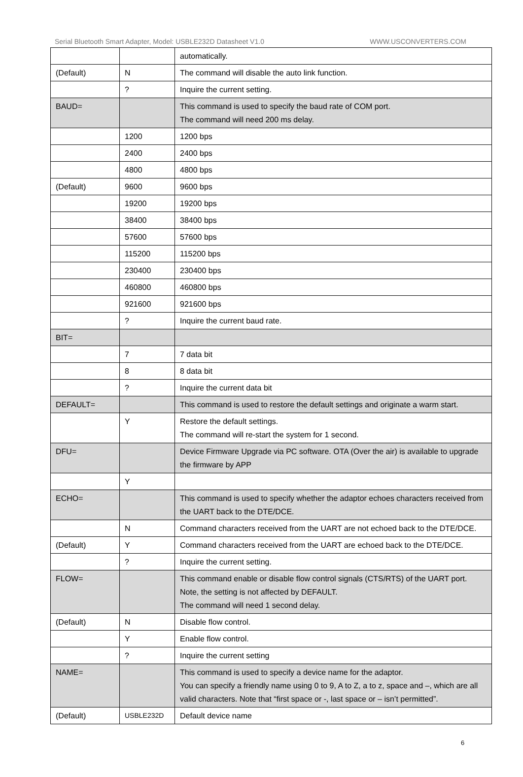Serial Bluetooth Smart Adapter, Model: USBLE232D Datasheet V1.0 WWW.USCONVERTERS.COM
| | | automatically. |
| (Default) | N | The command will disable the auto link function. |
| | ? | Inquire the current setting. |
| BAUD= | | This command is used to specify the baud rate of COM port. The command will need 200 ms delay. |
| | 1200 | 1200 bps |
| | 2400 | 2400 bps |
| | 4800 | 4800 bps |
| (Default) | 9600 | 9600 bps |
| | 19200 | 19200 bps |
| | 38400 | 38400 bps |
| | 57600 | 57600 bps |
| | 115200 | 115200 bps |
| | 230400 | 230400 bps |
| | 460800 | 460800 bps |
| | 921600 | 921600 bps |
| | ? | Inquire the current baud rate. |
| BIT= | | |
| | 7 | 7 data bit |
| | 8 | 8 data bit |
| | ? | Inquire the current data bit |
| DEFAULT= | | This command is used to restore the default settings and originate a warm start. |
| | Y | Restore the default settings. The command will re-start the system for 1 second. |
| DFU= | | Device Firmware Upgrade via PC software. OTA (Over the air) is available to upgrade the firmware by APP |
| | Y | |
| ECHO= | | This command is used to specify whether the adaptor echoes characters received from the UART back to the DTE/DCE. |
| | N | Command characters received from the UART are not echoed back to the DTE/DCE. |
| (Default) | Y | Command characters received from the UART are echoed back to the DTE/DCE. |
| | ? | Inquire the current setting. |
| FLOW= | | This command enable or disable flow control signals (CTS/RTS) of the UART port. Note, the setting is not affected by DEFAULT. The command will need 1 second delay. |
| (Default) | N | Disable flow control. |
| | Y | Enable flow control. |
| | ? | Inquire the current setting |
| NAME= | | This command is used to specify a device name for the adaptor. You can specify a friendly name using 0 to 9, A to Z, a to z, space and –, which are all valid characters. Note that “first space or -, last space or – isn’t permitted”. |
| (Default) | USBLE232D | Default device name |
6